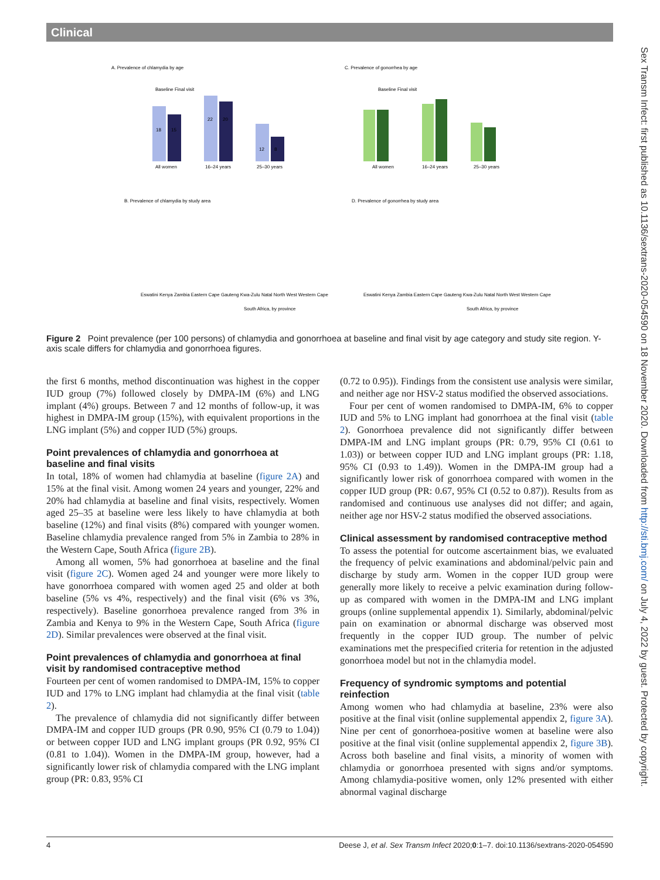Clinical
Sex Transm Infect: first published as 10.1136/sextrans-2020-054590 on 18 November 2020. Downloaded from http://sti.bmj.com/ on July 4, 2022 by guest. Protected by copyright.
A. Prevalence of chlamydia by age
C. Prevalence of gonorrhea by age
18
15
22
20
12
8
All women
16–24 years
25–30 years
Baseline Final visit
Baseline Final visit
All women
16–24 years
25–30 years
B. Prevalence of chlamydia by study area
D. Prevalence of gonorrhea by study area
Eswatini Kenya Zambia Eastern Cape Gauteng Kwa-Zulu Natal North West Western Cape
Eswatini Kenya Zambia Eastern Cape Gauteng Kwa-Zulu Natal North West Western Cape
South Africa, by province
South Africa, by province
Figure 2 Point prevalence (per 100 persons) of chlamydia and gonorrhoea at baseline and final visit by age category and study site region. Y-axis scale differs for chlamydia and gonorrhoea figures.
the first 6 months, method discontinuation was highest in the copper IUD group (7%) followed closely by DMPA-IM (6%) and LNG implant (4%) groups. Between 7 and 12 months of follow-up, it was highest in DMPA-IM group (15%), with equivalent proportions in the LNG implant (5%) and copper IUD (5%) groups.
Point prevalences of chlamydia and gonorrhoea at baseline and final visits
In total, 18% of women had chlamydia at baseline (figure 2A) and 15% at the final visit. Among women 24 years and younger, 22% and 20% had chlamydia at baseline and final visits, respectively. Women aged 25–35 at baseline were less likely to have chlamydia at both baseline (12%) and final visits (8%) compared with younger women. Baseline chlamydia prevalence ranged from 5% in Zambia to 28% in the Western Cape, South Africa (figure 2B).
Among all women, 5% had gonorrhoea at baseline and the final visit (figure 2C). Women aged 24 and younger were more likely to have gonorrhoea compared with women aged 25 and older at both baseline (5% vs 4%, respectively) and the final visit (6% vs 3%, respectively). Baseline gonorrhoea prevalence ranged from 3% in Zambia and Kenya to 9% in the Western Cape, South Africa (figure 2D). Similar prevalences were observed at the final visit.
Point prevalences of chlamydia and gonorrhoea at final visit by randomised contraceptive method
Fourteen per cent of women randomised to DMPA-IM, 15% to copper IUD and 17% to LNG implant had chlamydia at the final visit (table 2).
The prevalence of chlamydia did not significantly differ between DMPA-IM and copper IUD groups (PR 0.90, 95% CI (0.79 to 1.04)) or between copper IUD and LNG implant groups (PR 0.92, 95% CI (0.81 to 1.04)). Women in the DMPA-IM group, however, had a significantly lower risk of chlamydia compared with the LNG implant group (PR: 0.83, 95% CI
(0.72 to 0.95)). Findings from the consistent use analysis were similar, and neither age nor HSV-2 status modified the observed associations.
Four per cent of women randomised to DMPA-IM, 6% to copper IUD and 5% to LNG implant had gonorrhoea at the final visit (table 2). Gonorrhoea prevalence did not significantly differ between DMPA-IM and LNG implant groups (PR: 0.79, 95% CI (0.61 to 1.03)) or between copper IUD and LNG implant groups (PR: 1.18, 95% CI (0.93 to 1.49)). Women in the DMPA-IM group had a significantly lower risk of gonorrhoea compared with women in the copper IUD group (PR: 0.67, 95% CI (0.52 to 0.87)). Results from as randomised and continuous use analyses did not differ; and again, neither age nor HSV-2 status modified the observed associations.
Clinical assessment by randomised contraceptive method
To assess the potential for outcome ascertainment bias, we evaluated the frequency of pelvic examinations and abdominal/pelvic pain and discharge by study arm. Women in the copper IUD group were generally more likely to receive a pelvic examination during follow-up as compared with women in the DMPA-IM and LNG implant groups (online supplemental appendix 1). Similarly, abdominal/pelvic pain on examination or abnormal discharge was observed most frequently in the copper IUD group. The number of pelvic examinations met the prespecified criteria for retention in the adjusted gonorrhoea model but not in the chlamydia model.
Frequency of syndromic symptoms and potential reinfection
Among women who had chlamydia at baseline, 23% were also positive at the final visit (online supplemental appendix 2, figure 3A). Nine per cent of gonorrhoea-positive women at baseline were also positive at the final visit (online supplemental appendix 2, figure 3B). Across both baseline and final visits, a minority of women with chlamydia or gonorrhoea presented with signs and/or symptoms. Among chlamydia-positive women, only 12% presented with either abnormal vaginal discharge
4 Deese J, et al. Sex Transm Infect 2020;0:1–7. doi:10.1136/sextrans-2020-054590